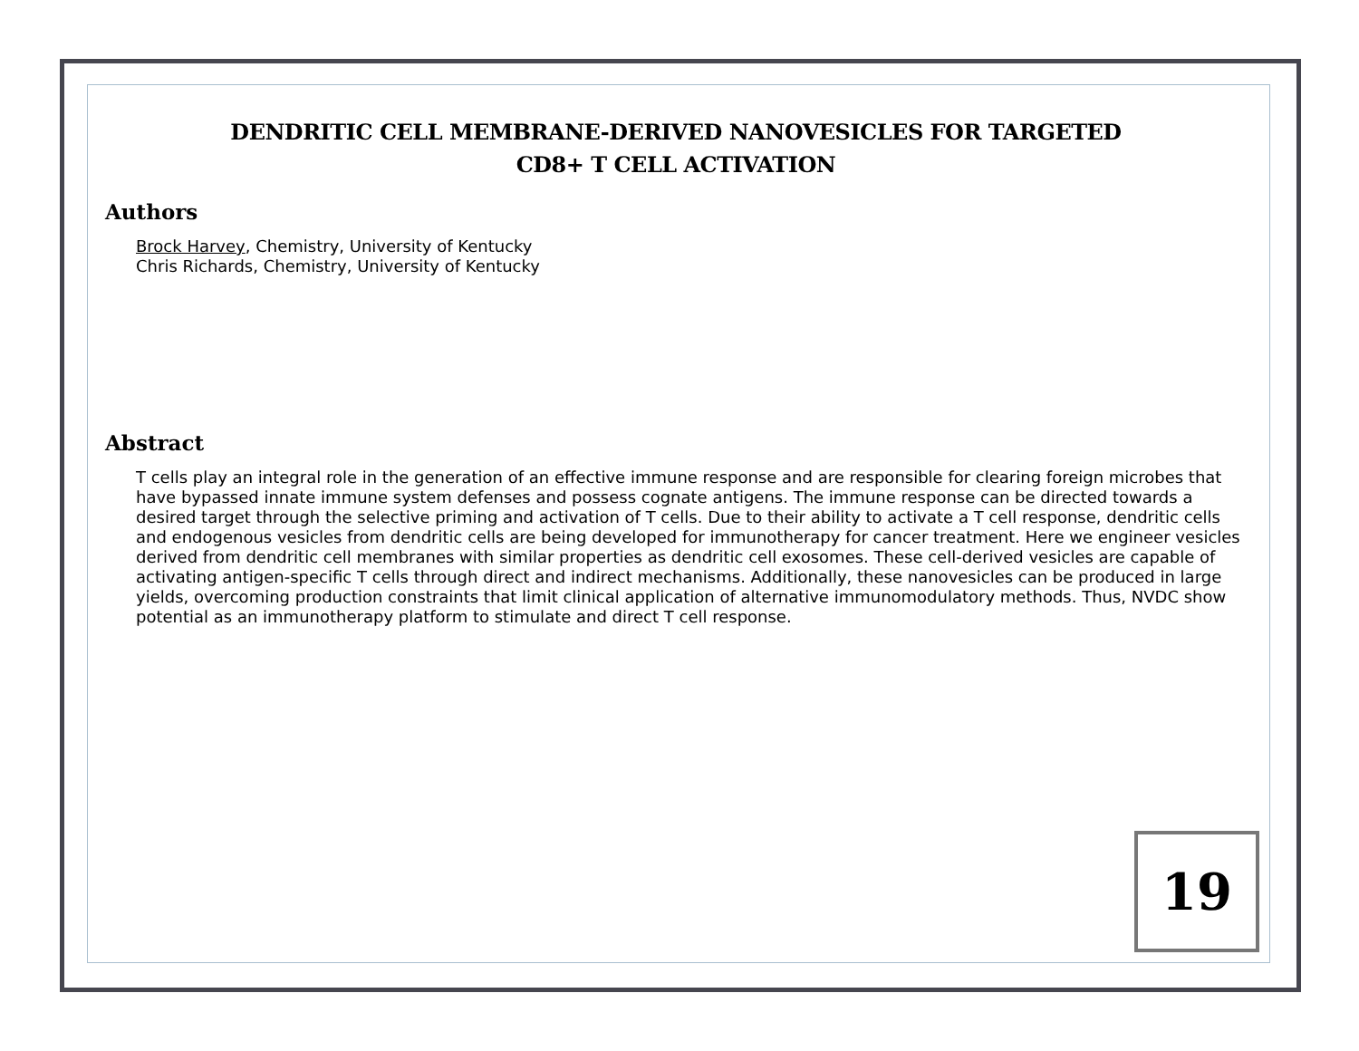DENDRITIC CELL MEMBRANE-DERIVED NANOVESICLES FOR TARGETED
CD8+ T CELL ACTIVATION
Authors
Brock Harvey, Chemistry, University of Kentucky
Chris Richards, Chemistry, University of Kentucky
Abstract
T cells play an integral role in the generation of an effective immune response and are responsible for clearing foreign microbes that have bypassed innate immune system defenses and possess cognate antigens. The immune response can be directed towards a desired target through the selective priming and activation of T cells. Due to their ability to activate a T cell response, dendritic cells and endogenous vesicles from dendritic cells are being developed for immunotherapy for cancer treatment. Here we engineer vesicles derived from dendritic cell membranes with similar properties as dendritic cell exosomes. These cell-derived vesicles are capable of activating antigen-specific T cells through direct and indirect mechanisms. Additionally, these nanovesicles can be produced in large yields, overcoming production constraints that limit clinical application of alternative immunomodulatory methods. Thus, NVDC show potential as an immunotherapy platform to stimulate and direct T cell response.
19